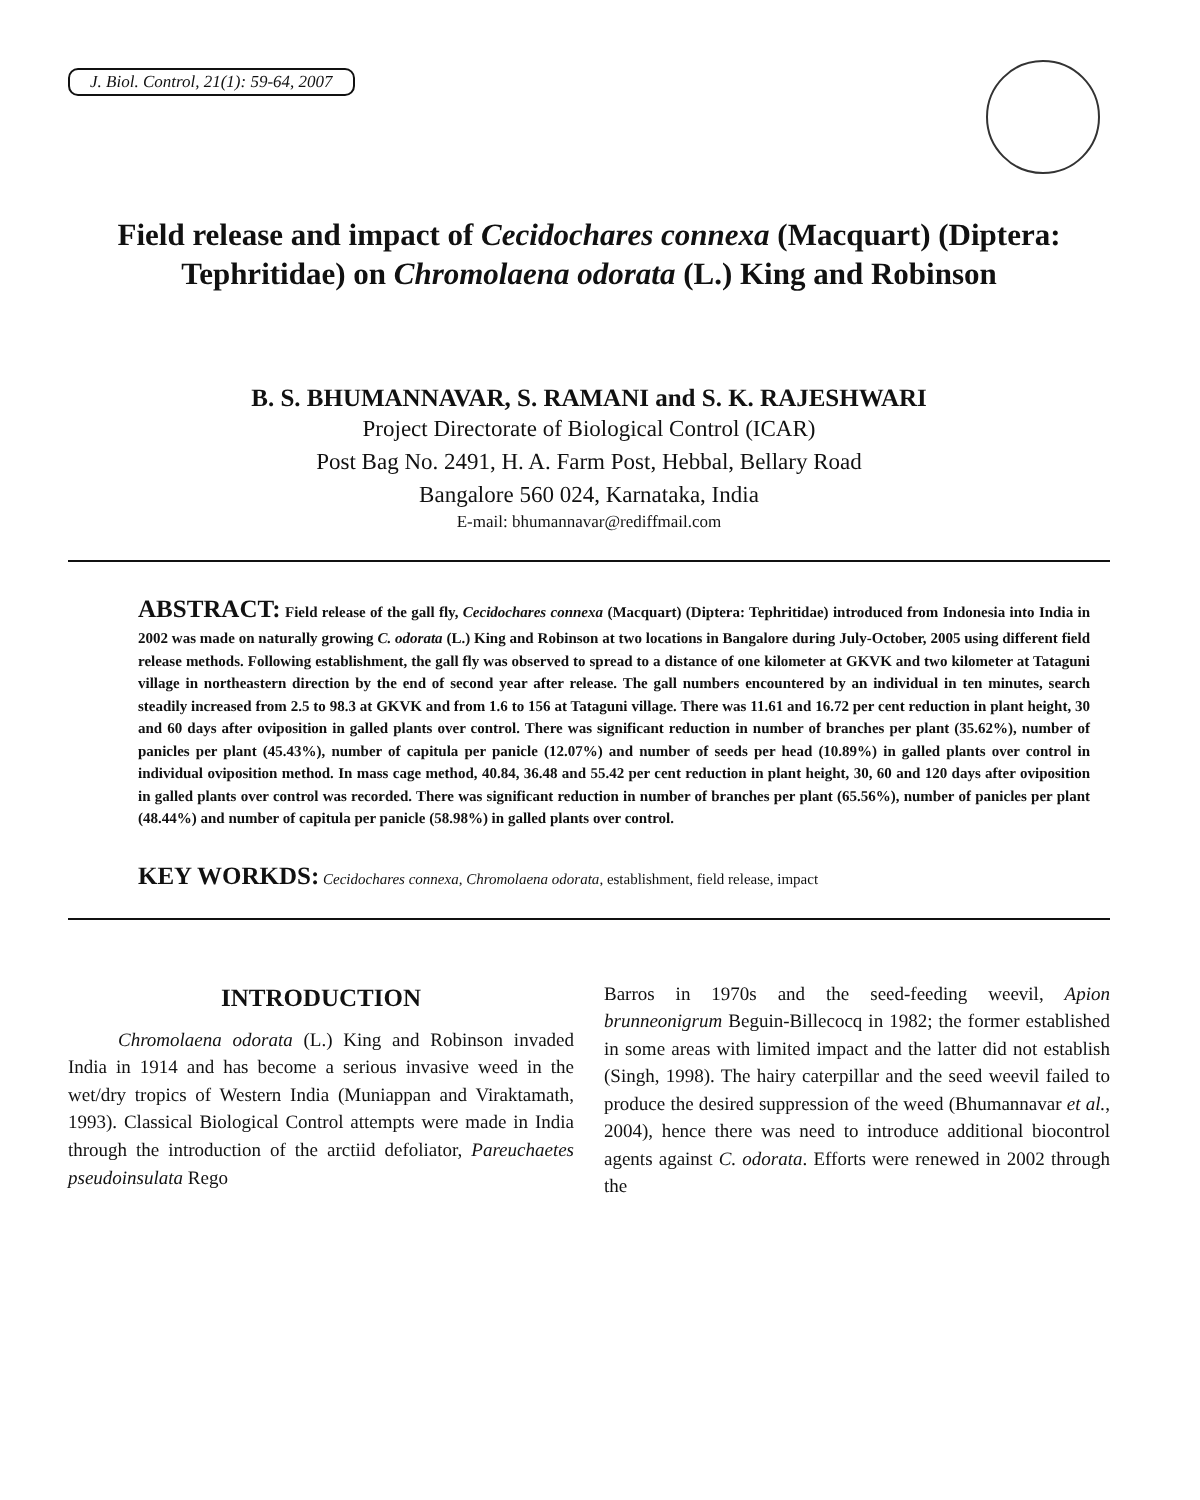J. Biol. Control, 21(1): 59-64, 2007
Field release and impact of Cecidochares connexa (Macquart) (Diptera: Tephritidae) on Chromolaena odorata (L.) King and Robinson
B. S. BHUMANNAVAR, S. RAMANI and S. K. RAJESHWARI
Project Directorate of Biological Control (ICAR)
Post Bag No. 2491, H. A. Farm Post, Hebbal, Bellary Road
Bangalore 560 024, Karnataka, India
E-mail: bhumannavar@rediffmail.com
ABSTRACT: Field release of the gall fly, Cecidochares connexa (Macquart) (Diptera: Tephritidae) introduced from Indonesia into India in 2002 was made on naturally growing C. odorata (L.) King and Robinson at two locations in Bangalore during July-October, 2005 using different field release methods. Following establishment, the gall fly was observed to spread to a distance of one kilometer at GKVK and two kilometer at Tataguni village in northeastern direction by the end of second year after release. The gall numbers encountered by an individual in ten minutes, search steadily increased from 2.5 to 98.3 at GKVK and from 1.6 to 156 at Tataguni village. There was 11.61 and 16.72 per cent reduction in plant height, 30 and 60 days after oviposition in galled plants over control. There was significant reduction in number of branches per plant (35.62%), number of panicles per plant (45.43%), number of capitula per panicle (12.07%) and number of seeds per head (10.89%) in galled plants over control in individual oviposition method. In mass cage method, 40.84, 36.48 and 55.42 per cent reduction in plant height, 30, 60 and 120 days after oviposition in galled plants over control was recorded. There was significant reduction in number of branches per plant (65.56%), number of panicles per plant (48.44%) and number of capitula per panicle (58.98%) in galled plants over control.
KEY WORKDS: Cecidochares connexa, Chromolaena odorata, establishment, field release, impact
INTRODUCTION
Chromolaena odorata (L.) King and Robinson invaded India in 1914 and has become a serious invasive weed in the wet/dry tropics of Western India (Muniappan and Viraktamath, 1993). Classical Biological Control attempts were made in India through the introduction of the arctiid defoliator, Pareuchaetes pseudoinsulata Rego
Barros in 1970s and the seed-feeding weevil, Apion brunneonigrum Beguin-Billecocq in 1982; the former established in some areas with limited impact and the latter did not establish (Singh, 1998). The hairy caterpillar and the seed weevil failed to produce the desired suppression of the weed (Bhumannavar et al., 2004), hence there was need to introduce additional biocontrol agents against C. odorata. Efforts were renewed in 2002 through the